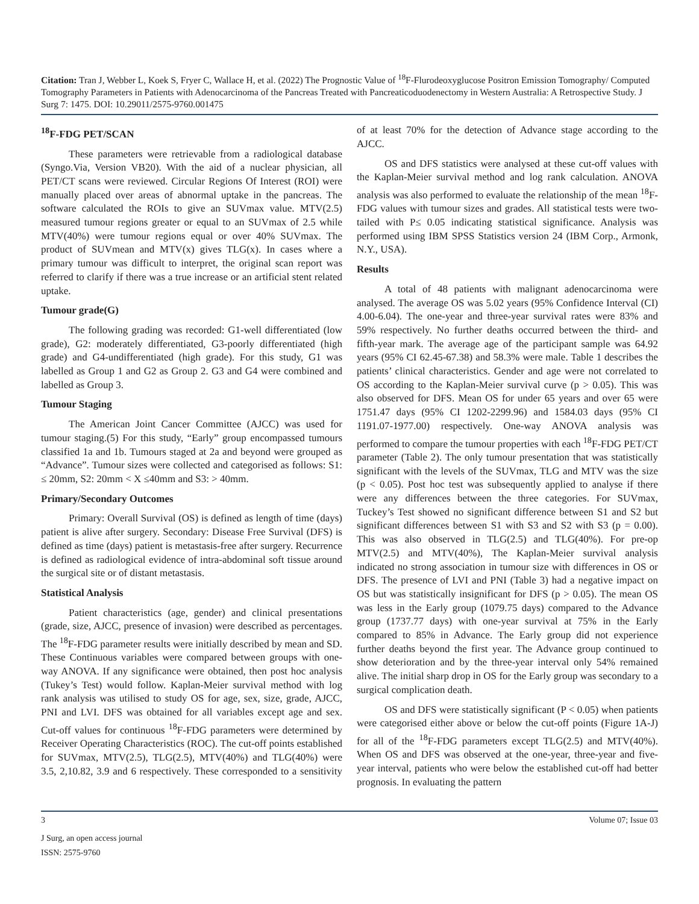Citation: Tran J, Webber L, Koek S, Fryer C, Wallace H, et al. (2022) The Prognostic Value of <sup>18</sup>F-Flurodeoxyglucose Positron Emission Tomography/ Computed Tomography Parameters in Patients with Adenocarcinoma of the Pancreas Treated with Pancreaticoduodenectomy in Western Australia: A Retrospective Study. J Surg 7: 1475. DOI: 10.29011/2575-9760.001475
<sup>18</sup>F-FDG PET/SCAN
These parameters were retrievable from a radiological database (Syngo.Via, Version VB20). With the aid of a nuclear physician, all PET/CT scans were reviewed. Circular Regions Of Interest (ROI) were manually placed over areas of abnormal uptake in the pancreas. The software calculated the ROIs to give an SUVmax value. MTV(2.5) measured tumour regions greater or equal to an SUVmax of 2.5 while MTV(40%) were tumour regions equal or over 40% SUVmax. The product of SUVmean and MTV(x) gives TLG(x). In cases where a primary tumour was difficult to interpret, the original scan report was referred to clarify if there was a true increase or an artificial stent related uptake.
Tumour grade(G)
The following grading was recorded: G1-well differentiated (low grade), G2: moderately differentiated, G3-poorly differentiated (high grade) and G4-undifferentiated (high grade). For this study, G1 was labelled as Group 1 and G2 as Group 2. G3 and G4 were combined and labelled as Group 3.
Tumour Staging
The American Joint Cancer Committee (AJCC) was used for tumour staging.(5) For this study, “Early” group encompassed tumours classified 1a and 1b. Tumours staged at 2a and beyond were grouped as “Advance”. Tumour sizes were collected and categorised as follows: S1: ≤ 20mm, S2: 20mm < X ≤40mm and S3: > 40mm.
Primary/Secondary Outcomes
Primary: Overall Survival (OS) is defined as length of time (days) patient is alive after surgery. Secondary: Disease Free Survival (DFS) is defined as time (days) patient is metastasis-free after surgery. Recurrence is defined as radiological evidence of intra-abdominal soft tissue around the surgical site or of distant metastasis.
Statistical Analysis
Patient characteristics (age, gender) and clinical presentations (grade, size, AJCC, presence of invasion) were described as percentages. The <sup>18</sup>F-FDG parameter results were initially described by mean and SD. These Continuous variables were compared between groups with one-way ANOVA. If any significance were obtained, then post hoc analysis (Tukey’s Test) would follow. Kaplan-Meier survival method with log rank analysis was utilised to study OS for age, sex, size, grade, AJCC, PNI and LVI. DFS was obtained for all variables except age and sex. Cut-off values for continuous <sup>18</sup>F-FDG parameters were determined by Receiver Operating Characteristics (ROC). The cut-off points established for SUVmax, MTV(2.5), TLG(2.5), MTV(40%) and TLG(40%) were 3.5, 2,10.82, 3.9 and 6 respectively. These corresponded to a sensitivity of at least 70% for the detection of Advance stage according to the AJCC.
OS and DFS statistics were analysed at these cut-off values with the Kaplan-Meier survival method and log rank calculation. ANOVA analysis was also performed to evaluate the relationship of the mean <sup>18</sup>F-FDG values with tumour sizes and grades. All statistical tests were two-tailed with P≤ 0.05 indicating statistical significance. Analysis was performed using IBM SPSS Statistics version 24 (IBM Corp., Armonk, N.Y., USA).
Results
A total of 48 patients with malignant adenocarcinoma were analysed. The average OS was 5.02 years (95% Confidence Interval (CI) 4.00-6.04). The one-year and three-year survival rates were 83% and 59% respectively. No further deaths occurred between the third- and fifth-year mark. The average age of the participant sample was 64.92 years (95% CI 62.45-67.38) and 58.3% were male. Table 1 describes the patients’ clinical characteristics. Gender and age were not correlated to OS according to the Kaplan-Meier survival curve (p > 0.05). This was also observed for DFS. Mean OS for under 65 years and over 65 were 1751.47 days (95% CI 1202-2299.96) and 1584.03 days (95% CI 1191.07-1977.00) respectively. One-way ANOVA analysis was performed to compare the tumour properties with each <sup>18</sup>F-FDG PET/CT parameter (Table 2). The only tumour presentation that was statistically significant with the levels of the SUVmax, TLG and MTV was the size (p < 0.05). Post hoc test was subsequently applied to analyse if there were any differences between the three categories. For SUVmax, Tuckey’s Test showed no significant difference between S1 and S2 but significant differences between S1 with S3 and S2 with S3 (p = 0.00). This was also observed in TLG(2.5) and TLG(40%). For pre-op MTV(2.5) and MTV(40%), The Kaplan-Meier survival analysis indicated no strong association in tumour size with differences in OS or DFS. The presence of LVI and PNI (Table 3) had a negative impact on OS but was statistically insignificant for DFS (p > 0.05). The mean OS was less in the Early group (1079.75 days) compared to the Advance group (1737.77 days) with one-year survival at 75% in the Early compared to 85% in Advance. The Early group did not experience further deaths beyond the first year. The Advance group continued to show deterioration and by the three-year interval only 54% remained alive. The initial sharp drop in OS for the Early group was secondary to a surgical complication death.
OS and DFS were statistically significant (P < 0.05) when patients were categorised either above or below the cut-off points (Figure 1A-J) for all of the <sup>18</sup>F-FDG parameters except TLG(2.5) and MTV(40%). When OS and DFS was observed at the one-year, three-year and five-year interval, patients who were below the established cut-off had better prognosis. In evaluating the pattern
3 Volume 07; Issue 03
J Surg, an open access journal
ISSN: 2575-9760